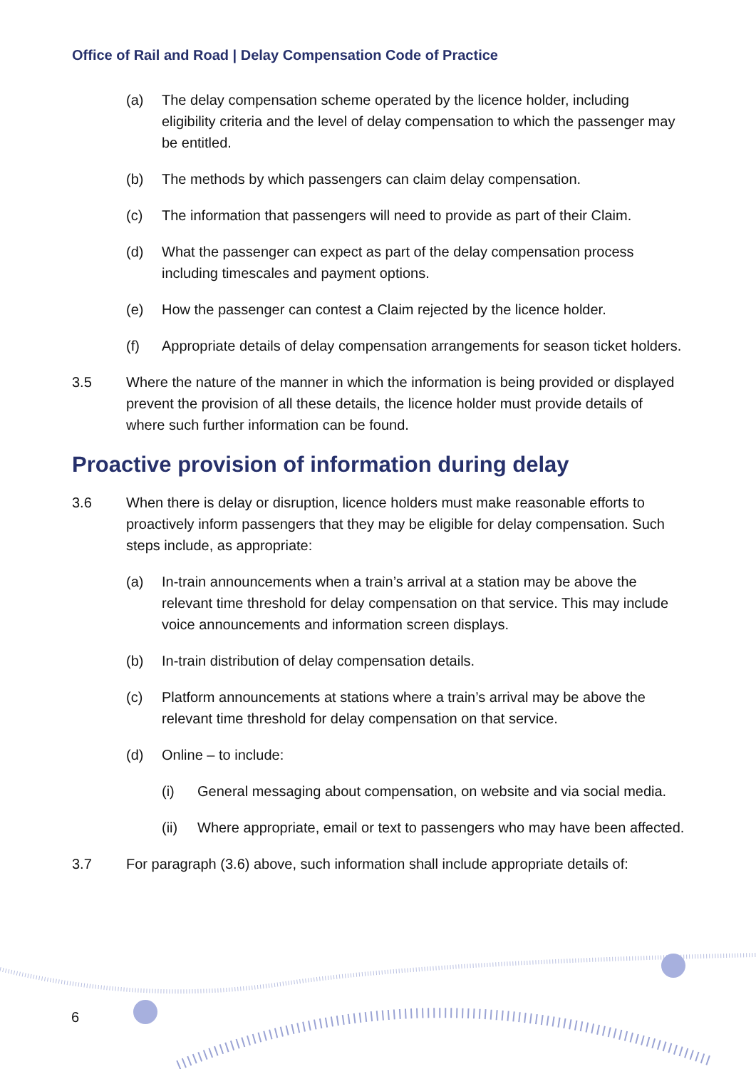Office of Rail and Road | Delay Compensation Code of Practice
(a) The delay compensation scheme operated by the licence holder, including eligibility criteria and the level of delay compensation to which the passenger may be entitled.
(b) The methods by which passengers can claim delay compensation.
(c) The information that passengers will need to provide as part of their Claim.
(d) What the passenger can expect as part of the delay compensation process including timescales and payment options.
(e) How the passenger can contest a Claim rejected by the licence holder.
(f) Appropriate details of delay compensation arrangements for season ticket holders.
3.5 Where the nature of the manner in which the information is being provided or displayed prevent the provision of all these details, the licence holder must provide details of where such further information can be found.
Proactive provision of information during delay
3.6 When there is delay or disruption, licence holders must make reasonable efforts to proactively inform passengers that they may be eligible for delay compensation. Such steps include, as appropriate:
(a) In-train announcements when a train’s arrival at a station may be above the relevant time threshold for delay compensation on that service. This may include voice announcements and information screen displays.
(b) In-train distribution of delay compensation details.
(c) Platform announcements at stations where a train’s arrival may be above the relevant time threshold for delay compensation on that service.
(d) Online – to include:
(i) General messaging about compensation, on website and via social media.
(ii) Where appropriate, email or text to passengers who may have been affected.
3.7 For paragraph (3.6) above, such information shall include appropriate details of:
6